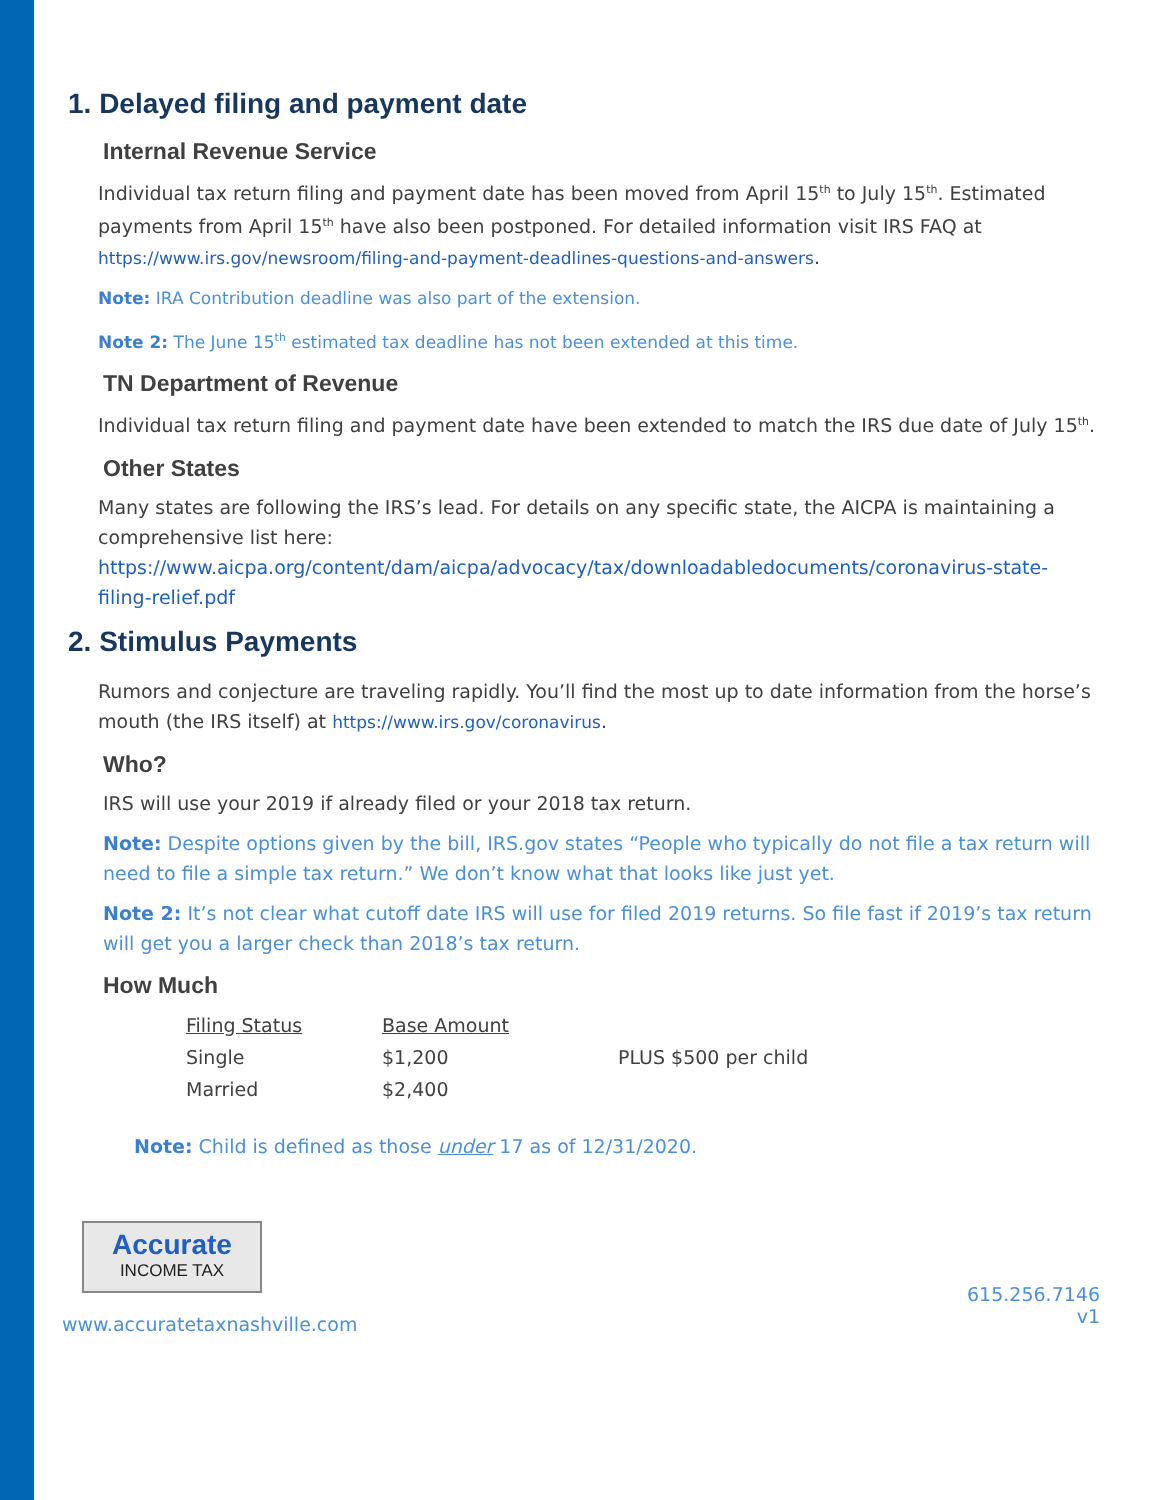1. Delayed filing and payment date
Internal Revenue Service
Individual tax return filing and payment date has been moved from April 15<sup>th</sup> to July 15<sup>th</sup>. Estimated payments from April 15<sup>th</sup> have also been postponed. For detailed information visit IRS FAQ at https://www.irs.gov/newsroom/filing-and-payment-deadlines-questions-and-answers.
Note: IRA Contribution deadline was also part of the extension.
Note 2: The June 15<sup>th</sup> estimated tax deadline has not been extended at this time.
TN Department of Revenue
Individual tax return filing and payment date have been extended to match the IRS due date of July 15<sup>th</sup>.
Other States
Many states are following the IRS’s lead. For details on any specific state, the AICPA is maintaining a comprehensive list here: https://www.aicpa.org/content/dam/aicpa/advocacy/tax/downloadabledocuments/coronavirus-state-filing-relief.pdf
2. Stimulus Payments
Rumors and conjecture are traveling rapidly. You’ll find the most up to date information from the horse’s mouth (the IRS itself) at https://www.irs.gov/coronavirus.
Who?
IRS will use your 2019 if already filed or your 2018 tax return.
Note: Despite options given by the bill, IRS.gov states “People who typically do not file a tax return will need to file a simple tax return.” We don’t know what that looks like just yet.
Note 2: It’s not clear what cutoff date IRS will use for filed 2019 returns. So file fast if 2019’s tax return will get you a larger check than 2018’s tax return.
How Much
| Filing Status | Base Amount | |
| --- | --- | --- |
| Single | $1,200 | PLUS $500 per child |
| Married | $2,400 | |
Note: Child is defined as those under 17 as of 12/31/2020.
Accurate
INCOME TAX
www.accuratetaxnashville.com 615.256.7146
v1